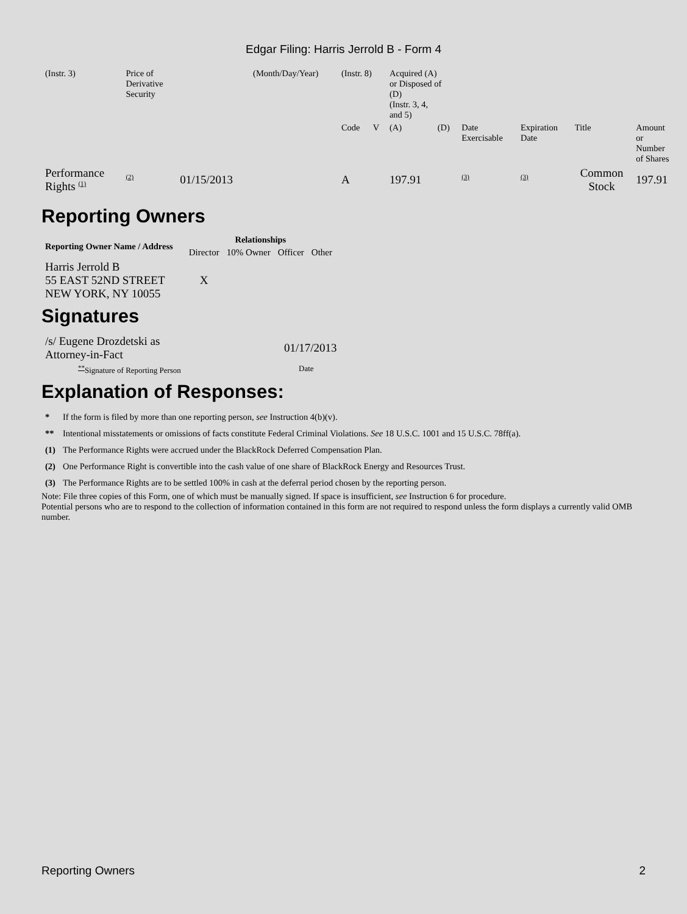Edgar Filing: Harris Jerrold B - Form 4
| (Instr. 3) | Price of Derivative Security | | (Month/Day/Year) | (Instr. 8) | | Acquired (A) or Disposed of (D) (Instr. 3, 4, and 5) | | | | | |
| | | | | Code | V | (A) | (D) | Date Exercisable | Expiration Date | Title | Amount or Number of Shares |
| Performance Rights <sup>(1)</sup> | <sup>(2)</sup> | 01/15/2013 | | A | | 197.91 | | <sup>(3)</sup> | <sup>(3)</sup> | Common Stock | 197.91 |
Reporting Owners
| Reporting Owner Name / Address | Relationships | | | |
| --- | --- | --- | --- | --- |
| | Director | 10% Owner | Officer | Other |
| Harris Jerrold B 55 EAST 52ND STREET NEW YORK, NY 10055 | X | | | |
Signatures
| /s/ Eugene Drozdetski as Attorney-in-Fact | 01/17/2013 |
| <sup>**</sup> Signature of Reporting Person | Date |
Explanation of Responses:
| * | If the form is filed by more than one reporting person, see Instruction 4(b)(v). |
| ** | Intentional misstatements or omissions of facts constitute Federal Criminal Violations. See 18 U.S.C. 1001 and 15 U.S.C. 78ff(a). |
| (1) | The Performance Rights were accrued under the BlackRock Deferred Compensation Plan. |
| (2) | One Performance Right is convertible into the cash value of one share of BlackRock Energy and Resources Trust. |
| (3) | The Performance Rights are to be settled 100% in cash at the deferral period chosen by the reporting person. |
Note: File three copies of this Form, one of which must be manually signed. If space is insufficient, see Instruction 6 for procedure.
Potential persons who are to respond to the collection of information contained in this form are not required to respond unless the form displays a currently valid OMB number.
Reporting Owners 2